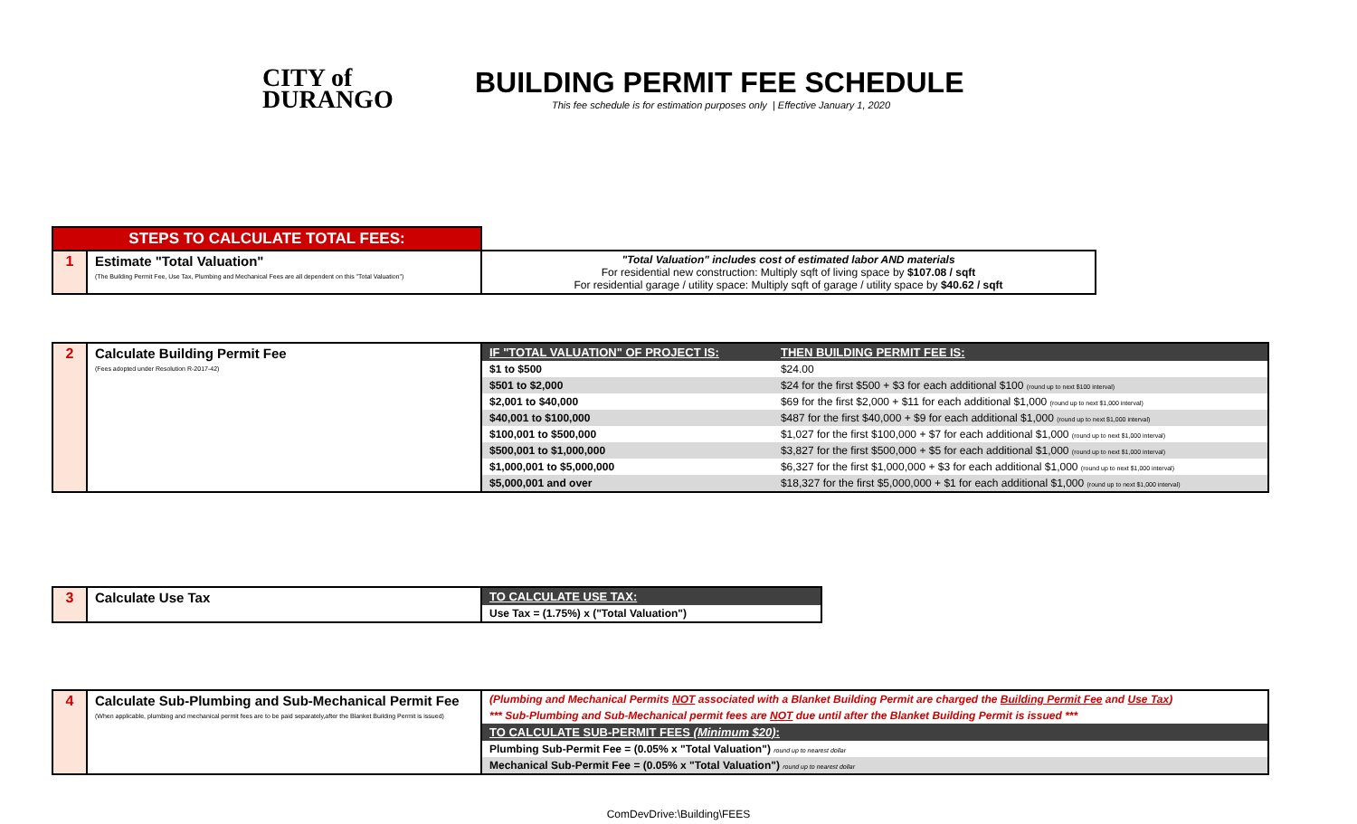CITY of
DURANGO
BUILDING PERMIT FEE SCHEDULE
This fee schedule is for estimation purposes only | Effective January 1, 2020
| STEPS TO CALCULATE TOTAL FEES: | | |
| 1 | Estimate "Total Valuation" (The Building Permit Fee, Use Tax, Plumbing and Mechanical Fees are all dependent on this "Total Valuation") | "Total Valuation" includes cost of estimated labor AND materials For residential new construction: Multiply sqft of living space by $107.08 / sqft For residential garage / utility space: Multiply sqft of garage / utility space by $40.62 / sqft |
| 2 | Calculate Building Permit Fee (Fees adopted under Resolution R-2017-42) | IF "TOTAL VALUATION" OF PROJECT IS: | THEN BUILDING PERMIT FEE IS: |
| | | $1 to $500 | $24.00 |
| | | $501 to $2,000 | $24 for the first $500 + $3 for each additional $100 (round up to next $100 interval) |
| | | $2,001 to $40,000 | $69 for the first $2,000 + $11 for each additional $1,000 (round up to next $1,000 interval) |
| | | $40,001 to $100,000 | $487 for the first $40,000 + $9 for each additional $1,000 (round up to next $1,000 interval) |
| | | $100,001 to $500,000 | $1,027 for the first $100,000 + $7 for each additional $1,000 (round up to next $1,000 interval) |
| | | $500,001 to $1,000,000 | $3,827 for the first $500,000 + $5 for each additional $1,000 (round up to next $1,000 interval) |
| | | $1,000,001 to $5,000,000 | $6,327 for the first $1,000,000 + $3 for each additional $1,000 (round up to next $1,000 interval) |
| | | $5,000,001 and over | $18,327 for the first $5,000,000 + $1 for each additional $1,000 (round up to next $1,000 interval) |
| 3 | Calculate Use Tax | TO CALCULATE USE TAX: |
| | | Use Tax = (1.75%) x ("Total Valuation") |
| 4 | Calculate Sub-Plumbing and Sub-Mechanical Permit Fee (When applicable, plumbing and mechanical permit fees are to be paid separately,after the Blanket Building Permit is issued) | (Plumbing and Mechanical Permits NOT associated with a Blanket Building Permit are charged the Building Permit Fee and Use Tax ) |
| | | *** Sub-Plumbing and Sub-Mechanical permit fees are NOT due until after the Blanket Building Permit is issued *** |
| | | TO CALCULATE SUB-PERMIT FEES (Minimum $20) : |
| | | Plumbing Sub-Permit Fee = (0.05% x "Total Valuation") round up to nearest dollar |
| | | Mechanical Sub-Permit Fee = (0.05% x "Total Valuation") round up to nearest dollar |
ComDevDrive:\Building\FEES